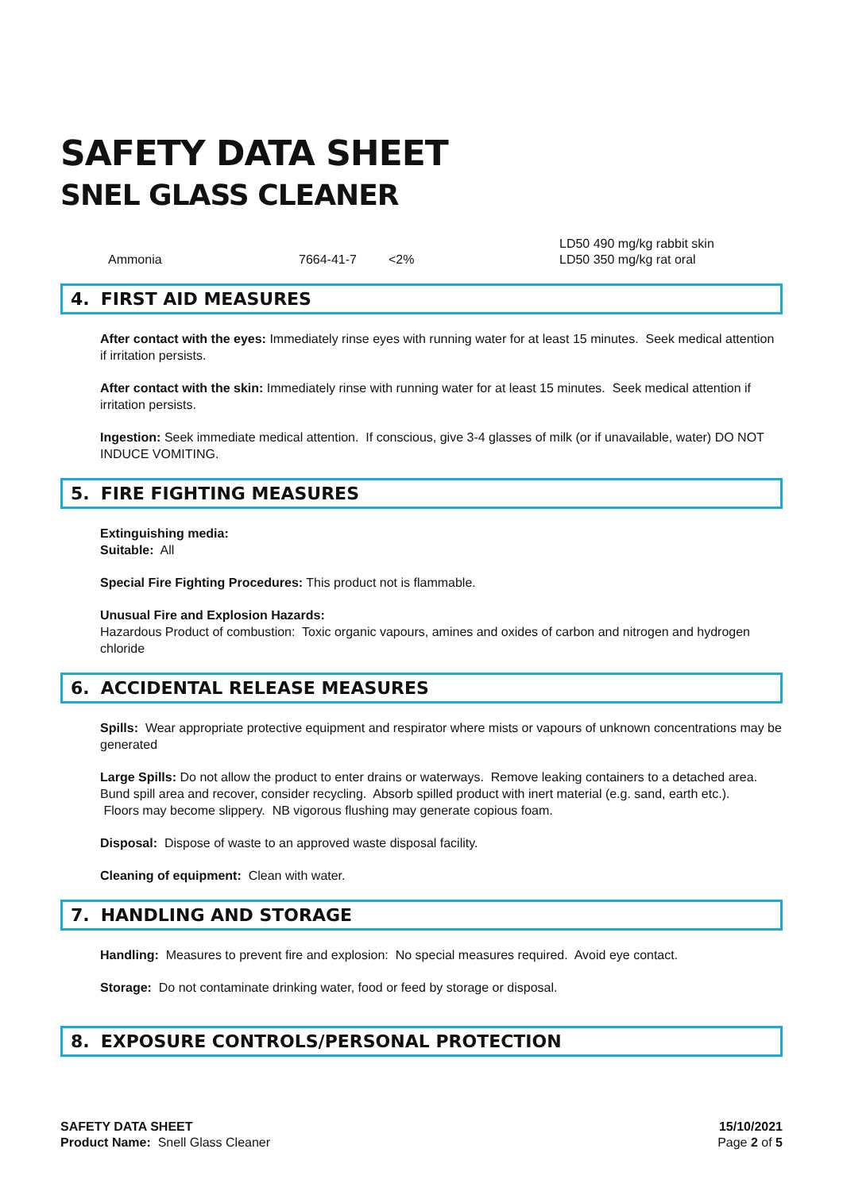SAFETY DATA SHEET
SNEL GLASS CLEANER
| | Ammonia | 7664-41-7 | <2% | LD50 490 mg/kg rabbit skin LD50 350 mg/kg rat oral |
4. FIRST AID MEASURES
After contact with the eyes: Immediately rinse eyes with running water for at least 15 minutes. Seek medical attention if irritation persists.
After contact with the skin: Immediately rinse with running water for at least 15 minutes. Seek medical attention if irritation persists.
Ingestion: Seek immediate medical attention. If conscious, give 3-4 glasses of milk (or if unavailable, water) DO NOT INDUCE VOMITING.
5. FIRE FIGHTING MEASURES
Extinguishing media:
Suitable: All
Special Fire Fighting Procedures: This product not is flammable.
Unusual Fire and Explosion Hazards:
Hazardous Product of combustion: Toxic organic vapours, amines and oxides of carbon and nitrogen and hydrogen chloride
6. ACCIDENTAL RELEASE MEASURES
Spills: Wear appropriate protective equipment and respirator where mists or vapours of unknown concentrations may be generated
Large Spills: Do not allow the product to enter drains or waterways. Remove leaking containers to a detached area. Bund spill area and recover, consider recycling. Absorb spilled product with inert material (e.g. sand, earth etc.).
Floors may become slippery. NB vigorous flushing may generate copious foam.
Disposal: Dispose of waste to an approved waste disposal facility.
Cleaning of equipment: Clean with water.
7. HANDLING AND STORAGE
Handling: Measures to prevent fire and explosion: No special measures required. Avoid eye contact.
Storage: Do not contaminate drinking water, food or feed by storage or disposal.
8. EXPOSURE CONTROLS/PERSONAL PROTECTION
SAFETY DATA SHEET
Product Name: Snell Glass Cleaner
15/10/2021
Page 2 of 5